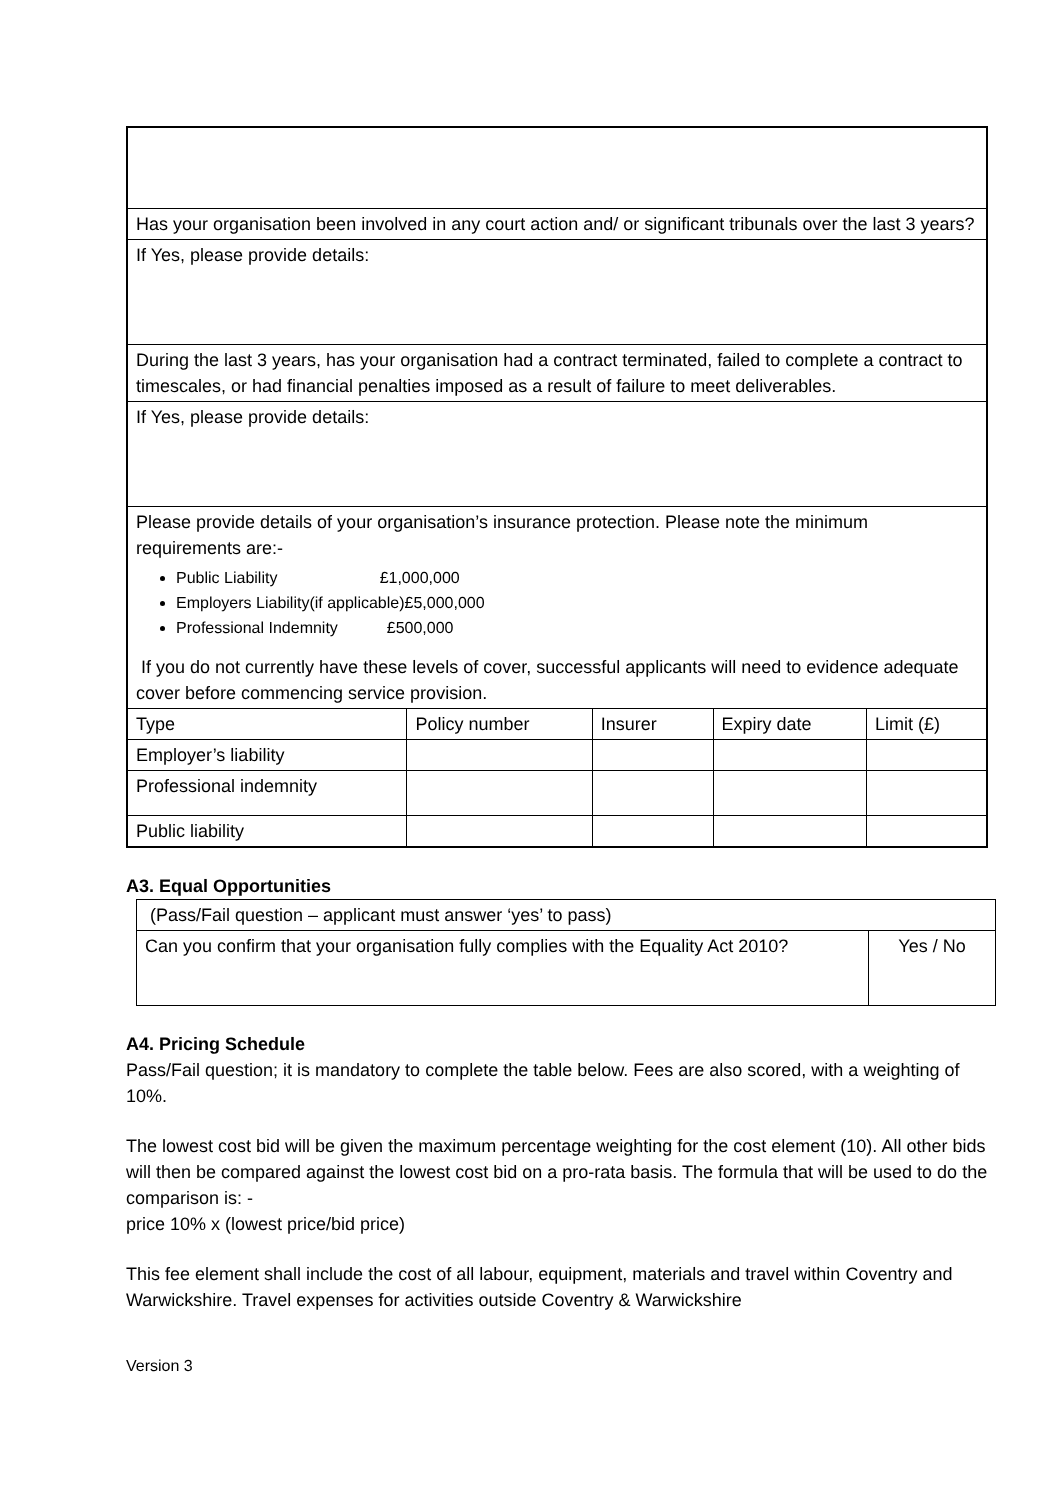| Has your organisation been involved in any court action and/ or significant tribunals over the last 3 years? | | | | |
| If Yes, please provide details: | | | | |
| During the last 3 years, has your organisation had a contract terminated, failed to complete a contract to timescales, or had financial penalties imposed as a result of failure to meet deliverables. | | | | |
| If Yes, please provide details: | | | | |
| Please provide details of your organisation’s insurance protection. Please note the minimum requirements are:- Public Liability £1,000,000 Employers Liability(if applicable)£5,000,000 Professional Indemnity £500,000 If you do not currently have these levels of cover, successful applicants will need to evidence adequate cover before commencing service provision. | | | | |
| Type | Policy number | Insurer | Expiry date | Limit (£) |
| Employer’s liability | | | | |
| Professional indemnity | | | | |
| Public liability | | | | |
A3. Equal Opportunities
| (Pass/Fail question – applicant must answer ‘yes’ to pass) | |
| Can you confirm that your organisation fully complies with the Equality Act 2010? | Yes / No |
A4. Pricing Schedule
Pass/Fail question; it is mandatory to complete the table below. Fees are also scored, with a weighting of 10%.
The lowest cost bid will be given the maximum percentage weighting for the cost element (10). All other bids will then be compared against the lowest cost bid on a pro-rata basis. The formula that will be used to do the comparison is: -
price 10% x (lowest price/bid price)
This fee element shall include the cost of all labour, equipment, materials and travel within Coventry and Warwickshire. Travel expenses for activities outside Coventry & Warwickshire
Version 3